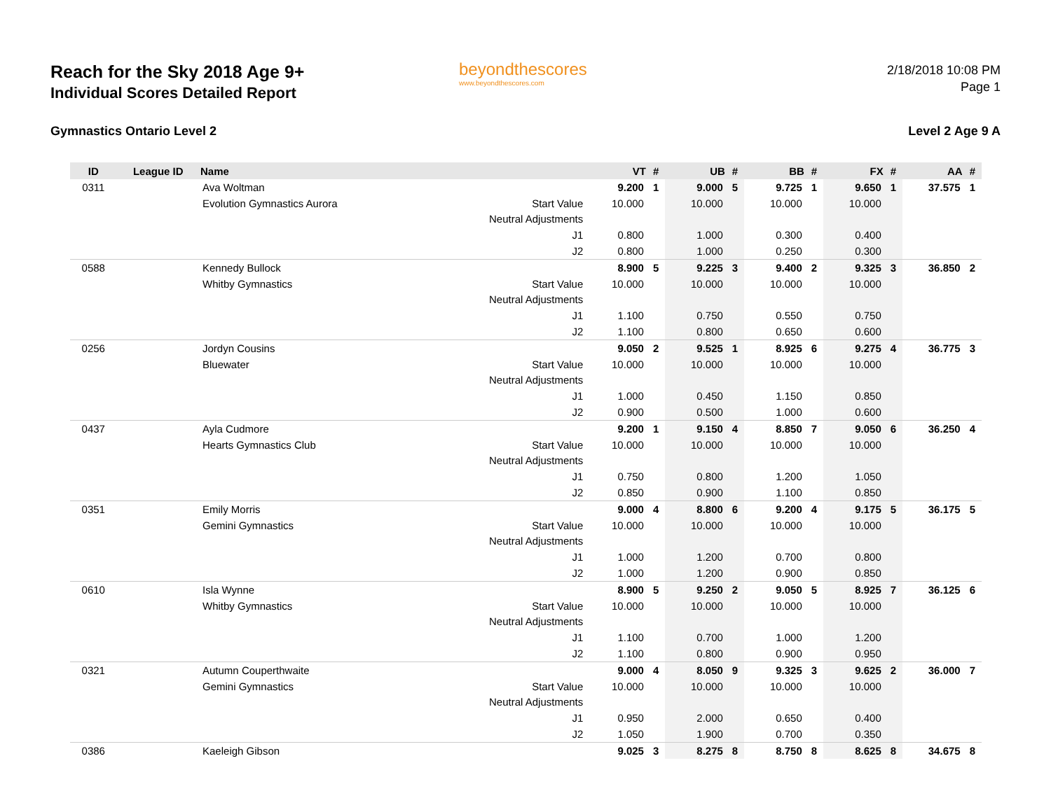Reach for the Sky 2018 Age 9+
Individual Scores Detailed Report
beyondthescores
www.beyondthescores.com
2/18/2018 10:08 PM
Page 1
Gymnastics Ontario Level 2 Level 2 Age 9 A
| ID | League ID | Name | | VT | # | UB | # | BB | # | FX | # | AA | # |
| --- | --- | --- | --- | --- | --- | --- | --- | --- | --- | --- | --- | --- | --- |
| 0311 | | Ava Woltman | | 9.200 | 1 | 9.000 | 5 | 9.725 | 1 | 9.650 | 1 | 37.575 | 1 |
| | | Evolution Gymnastics Aurora | Start Value | 10.000 | | 10.000 | | 10.000 | | 10.000 | | | |
| | | | Neutral Adjustments | | | | | | | | | | |
| | | | J1 | 0.800 | | 1.000 | | 0.300 | | 0.400 | | | |
| | | | J2 | 0.800 | | 1.000 | | 0.250 | | 0.300 | | | |
| 0588 | | Kennedy Bullock | | 8.900 | 5 | 9.225 | 3 | 9.400 | 2 | 9.325 | 3 | 36.850 | 2 |
| | | Whitby Gymnastics | Start Value | 10.000 | | 10.000 | | 10.000 | | 10.000 | | | |
| | | | Neutral Adjustments | | | | | | | | | | |
| | | | J1 | 1.100 | | 0.750 | | 0.550 | | 0.750 | | | |
| | | | J2 | 1.100 | | 0.800 | | 0.650 | | 0.600 | | | |
| 0256 | | Jordyn Cousins | | 9.050 | 2 | 9.525 | 1 | 8.925 | 6 | 9.275 | 4 | 36.775 | 3 |
| | | Bluewater | Start Value | 10.000 | | 10.000 | | 10.000 | | 10.000 | | | |
| | | | Neutral Adjustments | | | | | | | | | | |
| | | | J1 | 1.000 | | 0.450 | | 1.150 | | 0.850 | | | |
| | | | J2 | 0.900 | | 0.500 | | 1.000 | | 0.600 | | | |
| 0437 | | Ayla Cudmore | | 9.200 | 1 | 9.150 | 4 | 8.850 | 7 | 9.050 | 6 | 36.250 | 4 |
| | | Hearts Gymnastics Club | Start Value | 10.000 | | 10.000 | | 10.000 | | 10.000 | | | |
| | | | Neutral Adjustments | | | | | | | | | | |
| | | | J1 | 0.750 | | 0.800 | | 1.200 | | 1.050 | | | |
| | | | J2 | 0.850 | | 0.900 | | 1.100 | | 0.850 | | | |
| 0351 | | Emily Morris | | 9.000 | 4 | 8.800 | 6 | 9.200 | 4 | 9.175 | 5 | 36.175 | 5 |
| | | Gemini Gymnastics | Start Value | 10.000 | | 10.000 | | 10.000 | | 10.000 | | | |
| | | | Neutral Adjustments | | | | | | | | | | |
| | | | J1 | 1.000 | | 1.200 | | 0.700 | | 0.800 | | | |
| | | | J2 | 1.000 | | 1.200 | | 0.900 | | 0.850 | | | |
| 0610 | | Isla Wynne | | 8.900 | 5 | 9.250 | 2 | 9.050 | 5 | 8.925 | 7 | 36.125 | 6 |
| | | Whitby Gymnastics | Start Value | 10.000 | | 10.000 | | 10.000 | | 10.000 | | | |
| | | | Neutral Adjustments | | | | | | | | | | |
| | | | J1 | 1.100 | | 0.700 | | 1.000 | | 1.200 | | | |
| | | | J2 | 1.100 | | 0.800 | | 0.900 | | 0.950 | | | |
| 0321 | | Autumn Couperthwaite | | 9.000 | 4 | 8.050 | 9 | 9.325 | 3 | 9.625 | 2 | 36.000 | 7 |
| | | Gemini Gymnastics | Start Value | 10.000 | | 10.000 | | 10.000 | | 10.000 | | | |
| | | | Neutral Adjustments | | | | | | | | | | |
| | | | J1 | 0.950 | | 2.000 | | 0.650 | | 0.400 | | | |
| | | | J2 | 1.050 | | 1.900 | | 0.700 | | 0.350 | | | |
| 0386 | | Kaeleigh Gibson | | 9.025 | 3 | 8.275 | 8 | 8.750 | 8 | 8.625 | 8 | 34.675 | 8 |